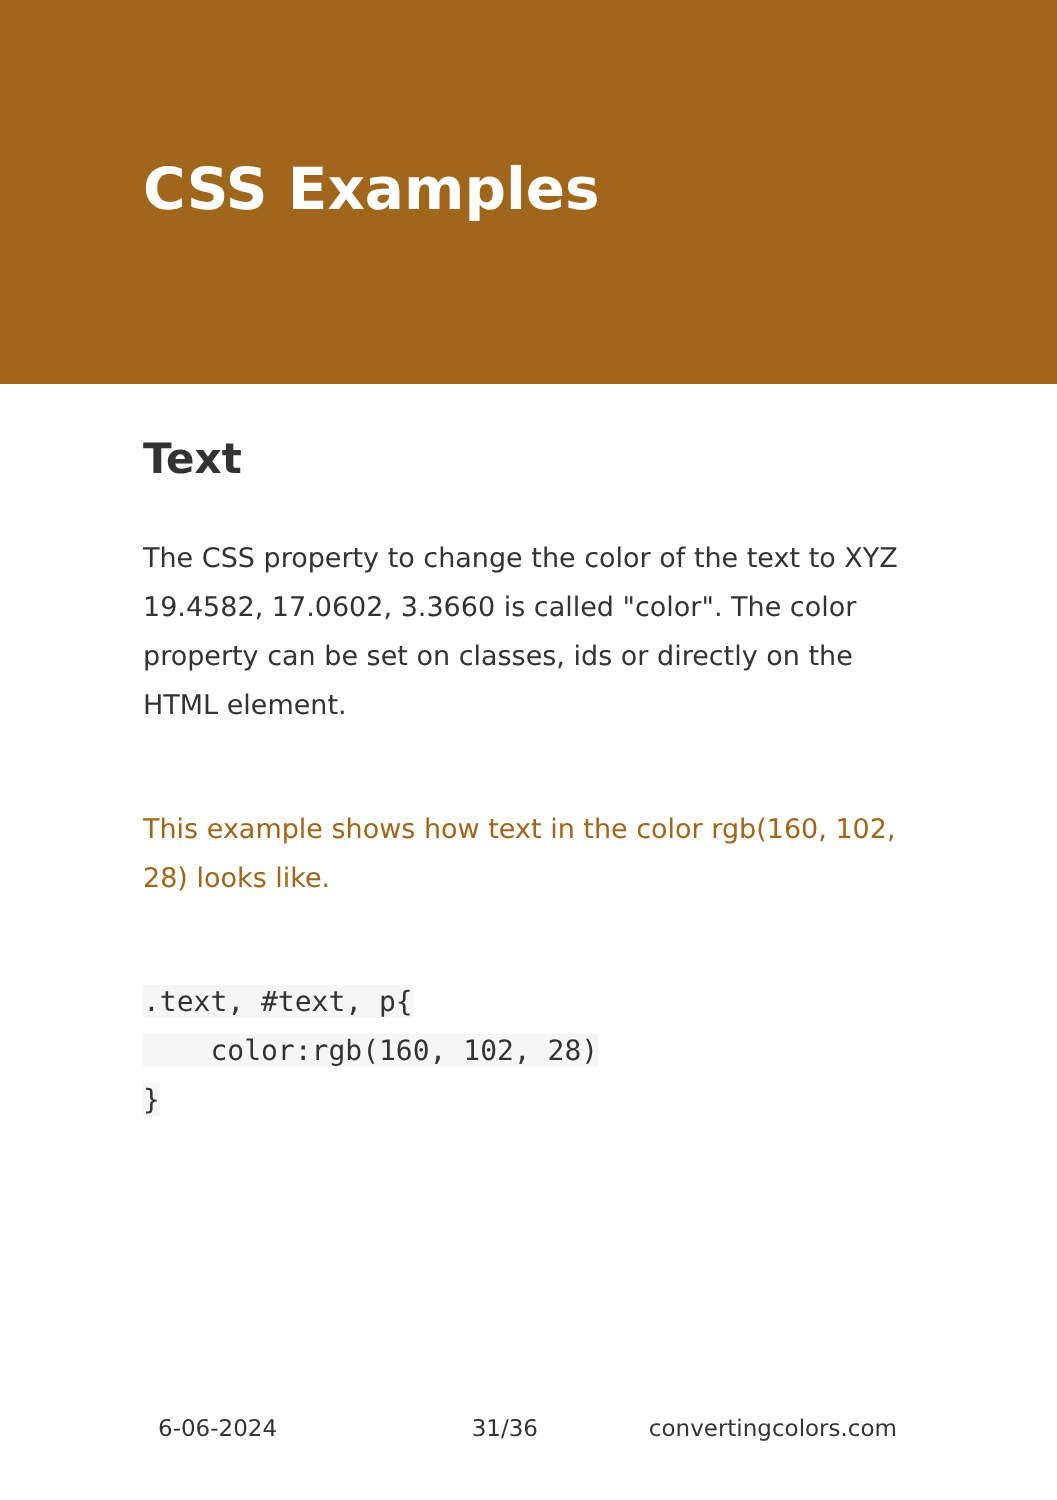CSS Examples
Text
The CSS property to change the color of the text to XYZ 19.4582, 17.0602, 3.3660 is called "color". The color property can be set on classes, ids or directly on the HTML element.
This example shows how text in the color rgb(160, 102, 28) looks like.
.text, #text, p{
    color:rgb(160, 102, 28)
}
6-06-2024 31/36 convertingcolors.com